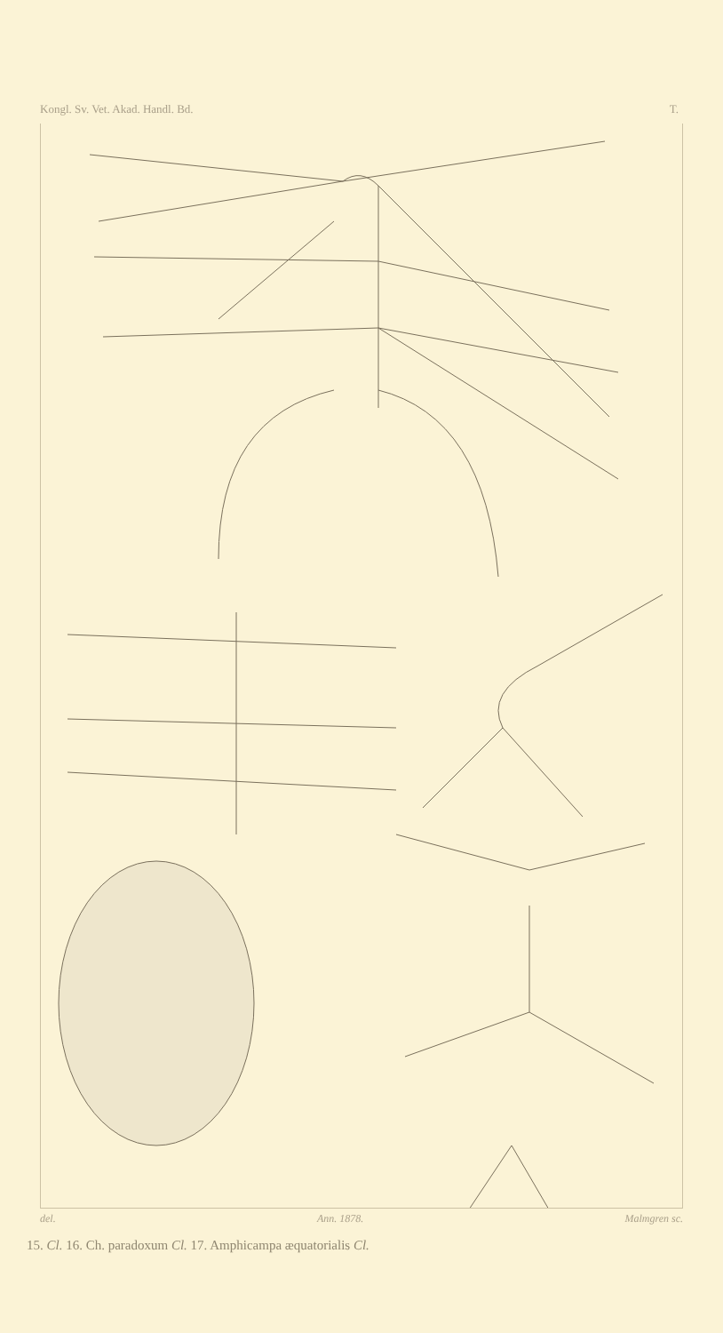Kongl. Sv. Vet. Akad. Handl. Bd. T.
del. Ann. 1878. Malmgren sc.
15. Cl. 16. Ch. paradoxum Cl. 17. Amphicampa æquatorialis Cl.